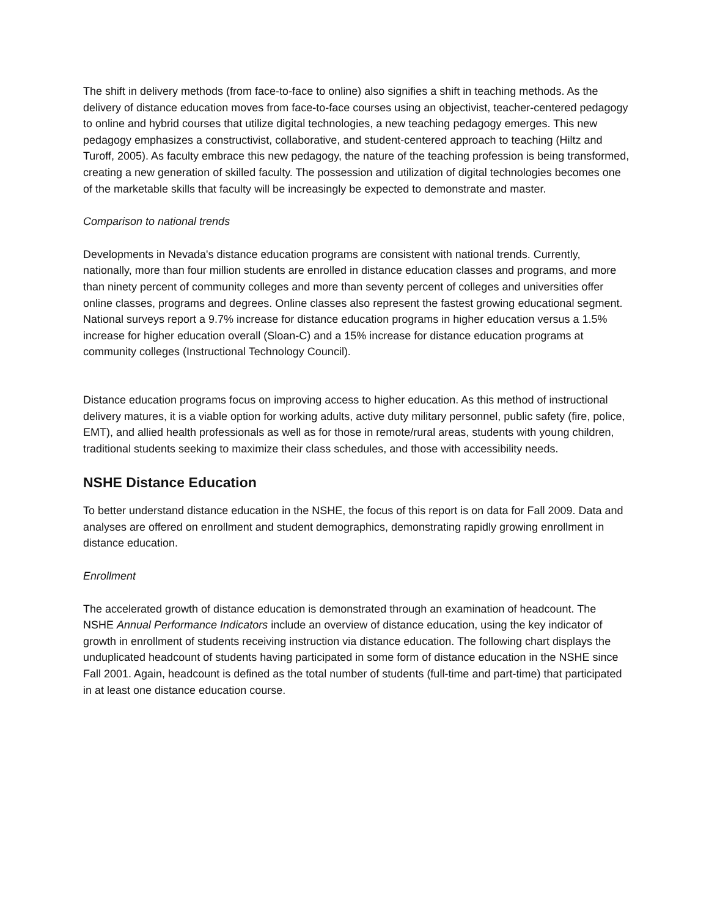The shift in delivery methods (from face-to-face to online) also signifies a shift in teaching methods. As the delivery of distance education moves from face-to-face courses using an objectivist, teacher-centered pedagogy to online and hybrid courses that utilize digital technologies, a new teaching pedagogy emerges. This new pedagogy emphasizes a constructivist, collaborative, and student-centered approach to teaching (Hiltz and Turoff, 2005). As faculty embrace this new pedagogy, the nature of the teaching profession is being transformed, creating a new generation of skilled faculty. The possession and utilization of digital technologies becomes one of the marketable skills that faculty will be increasingly be expected to demonstrate and master.
Comparison to national trends
Developments in Nevada's distance education programs are consistent with national trends. Currently, nationally, more than four million students are enrolled in distance education classes and programs, and more than ninety percent of community colleges and more than seventy percent of colleges and universities offer online classes, programs and degrees. Online classes also represent the fastest growing educational segment. National surveys report a 9.7% increase for distance education programs in higher education versus a 1.5% increase for higher education overall (Sloan-C) and a 15% increase for distance education programs at community colleges (Instructional Technology Council).
Distance education programs focus on improving access to higher education. As this method of instructional delivery matures, it is a viable option for working adults, active duty military personnel, public safety (fire, police, EMT), and allied health professionals as well as for those in remote/rural areas, students with young children, traditional students seeking to maximize their class schedules, and those with accessibility needs.
NSHE Distance Education
To better understand distance education in the NSHE, the focus of this report is on data for Fall 2009. Data and analyses are offered on enrollment and student demographics, demonstrating rapidly growing enrollment in distance education.
Enrollment
The accelerated growth of distance education is demonstrated through an examination of headcount. The NSHE Annual Performance Indicators include an overview of distance education, using the key indicator of growth in enrollment of students receiving instruction via distance education. The following chart displays the unduplicated headcount of students having participated in some form of distance education in the NSHE since Fall 2001. Again, headcount is defined as the total number of students (full-time and part-time) that participated in at least one distance education course.